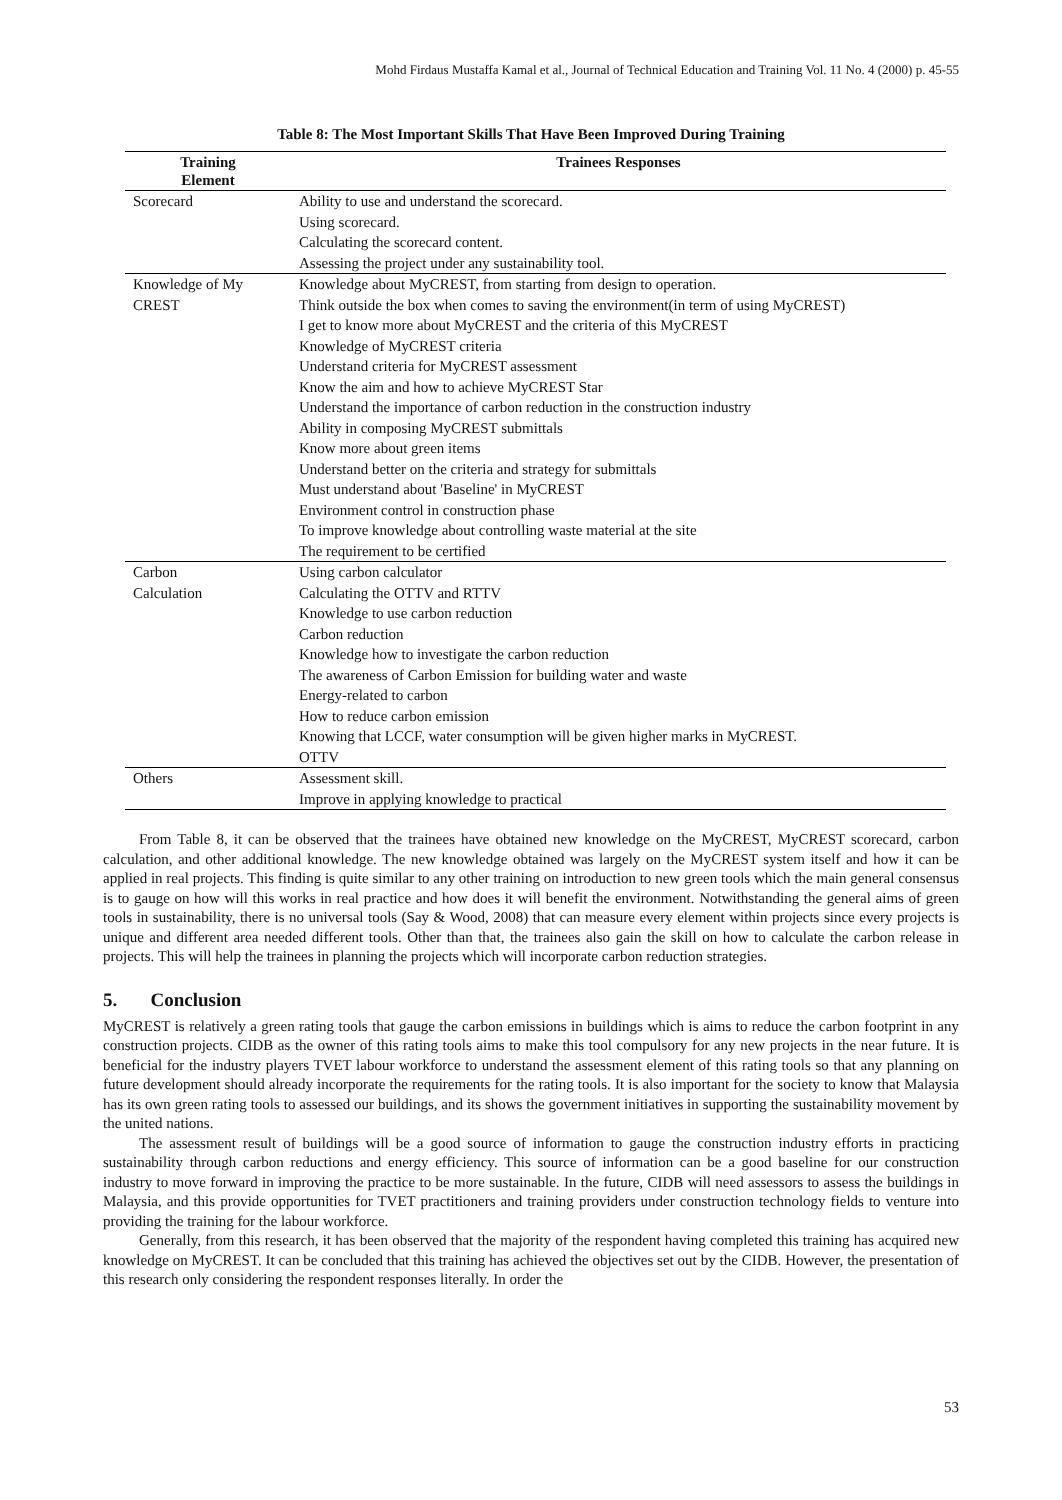Mohd Firdaus Mustaffa Kamal et al., Journal of Technical Education and Training Vol. 11 No. 4 (2000) p. 45-55
Table 8: The Most Important Skills That Have Been Improved During Training
| Training Element | Trainees Responses |
| --- | --- |
| Scorecard | Ability to use and understand the scorecard. |
| | Using scorecard. |
| | Calculating the scorecard content. |
| | Assessing the project under any sustainability tool. |
| Knowledge of My | Knowledge about MyCREST, from starting from design to operation. |
| CREST | Think outside the box when comes to saving the environment(in term of using MyCREST) |
| | I get to know more about MyCREST and the criteria of this MyCREST |
| | Knowledge of MyCREST criteria |
| | Understand criteria for MyCREST assessment |
| | Know the aim and how to achieve MyCREST Star |
| | Understand the importance of carbon reduction in the construction industry |
| | Ability in composing MyCREST submittals |
| | Know more about green items |
| | Understand better on the criteria and strategy for submittals |
| | Must understand about 'Baseline' in MyCREST |
| | Environment control in construction phase |
| | To improve knowledge about controlling waste material at the site |
| | The requirement to be certified |
| Carbon | Using carbon calculator |
| Calculation | Calculating the OTTV and RTTV |
| | Knowledge to use carbon reduction |
| | Carbon reduction |
| | Knowledge how to investigate the carbon reduction |
| | The awareness of Carbon Emission for building water and waste |
| | Energy-related to carbon |
| | How to reduce carbon emission |
| | Knowing that LCCF, water consumption will be given higher marks in MyCREST. OTTV |
| Others | Assessment skill. |
| | Improve in applying knowledge to practical |
From Table 8, it can be observed that the trainees have obtained new knowledge on the MyCREST, MyCREST scorecard, carbon calculation, and other additional knowledge. The new knowledge obtained was largely on the MyCREST system itself and how it can be applied in real projects. This finding is quite similar to any other training on introduction to new green tools which the main general consensus is to gauge on how will this works in real practice and how does it will benefit the environment. Notwithstanding the general aims of green tools in sustainability, there is no universal tools (Say & Wood, 2008) that can measure every element within projects since every projects is unique and different area needed different tools. Other than that, the trainees also gain the skill on how to calculate the carbon release in projects. This will help the trainees in planning the projects which will incorporate carbon reduction strategies.
5. Conclusion
MyCREST is relatively a green rating tools that gauge the carbon emissions in buildings which is aims to reduce the carbon footprint in any construction projects. CIDB as the owner of this rating tools aims to make this tool compulsory for any new projects in the near future. It is beneficial for the industry players TVET labour workforce to understand the assessment element of this rating tools so that any planning on future development should already incorporate the requirements for the rating tools. It is also important for the society to know that Malaysia has its own green rating tools to assessed our buildings, and its shows the government initiatives in supporting the sustainability movement by the united nations.
The assessment result of buildings will be a good source of information to gauge the construction industry efforts in practicing sustainability through carbon reductions and energy efficiency. This source of information can be a good baseline for our construction industry to move forward in improving the practice to be more sustainable. In the future, CIDB will need assessors to assess the buildings in Malaysia, and this provide opportunities for TVET practitioners and training providers under construction technology fields to venture into providing the training for the labour workforce.
Generally, from this research, it has been observed that the majority of the respondent having completed this training has acquired new knowledge on MyCREST. It can be concluded that this training has achieved the objectives set out by the CIDB. However, the presentation of this research only considering the respondent responses literally. In order the
53